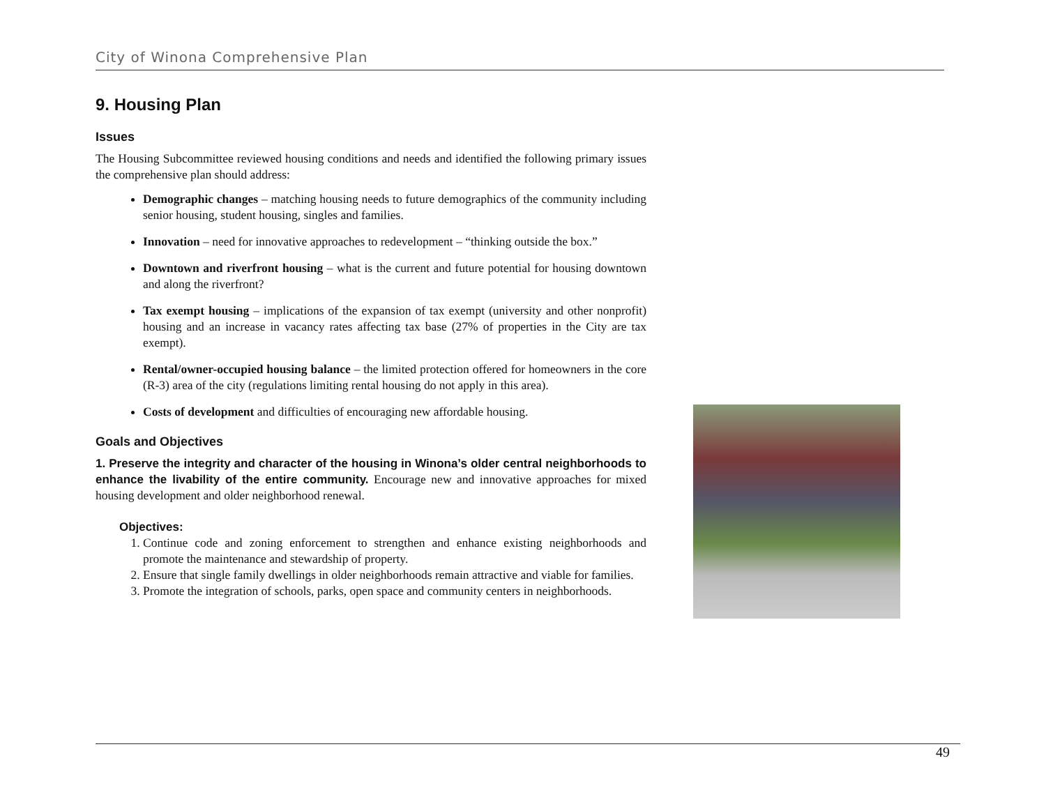City of Winona Comprehensive Plan
9. Housing Plan
Issues
The Housing Subcommittee reviewed housing conditions and needs and identified the following primary issues the comprehensive plan should address:
Demographic changes – matching housing needs to future demographics of the community including senior housing, student housing, singles and families.
Innovation – need for innovative approaches to redevelopment – “thinking outside the box.”
Downtown and riverfront housing – what is the current and future potential for housing downtown and along the riverfront?
Tax exempt housing – implications of the expansion of tax exempt (university and other nonprofit) housing and an increase in vacancy rates affecting tax base (27% of properties in the City are tax exempt).
Rental/owner-occupied housing balance – the limited protection offered for homeowners in the core (R-3) area of the city (regulations limiting rental housing do not apply in this area).
Costs of development and difficulties of encouraging new affordable housing.
Goals and Objectives
1. Preserve the integrity and character of the housing in Winona’s older central neighborhoods to enhance the livability of the entire community. Encourage new and innovative approaches for mixed housing development and older neighborhood renewal.
Objectives:
1. Continue code and zoning enforcement to strengthen and enhance existing neighborhoods and promote the maintenance and stewardship of property.
2. Ensure that single family dwellings in older neighborhoods remain attractive and viable for families.
3. Promote the integration of schools, parks, open space and community centers in neighborhoods.
49